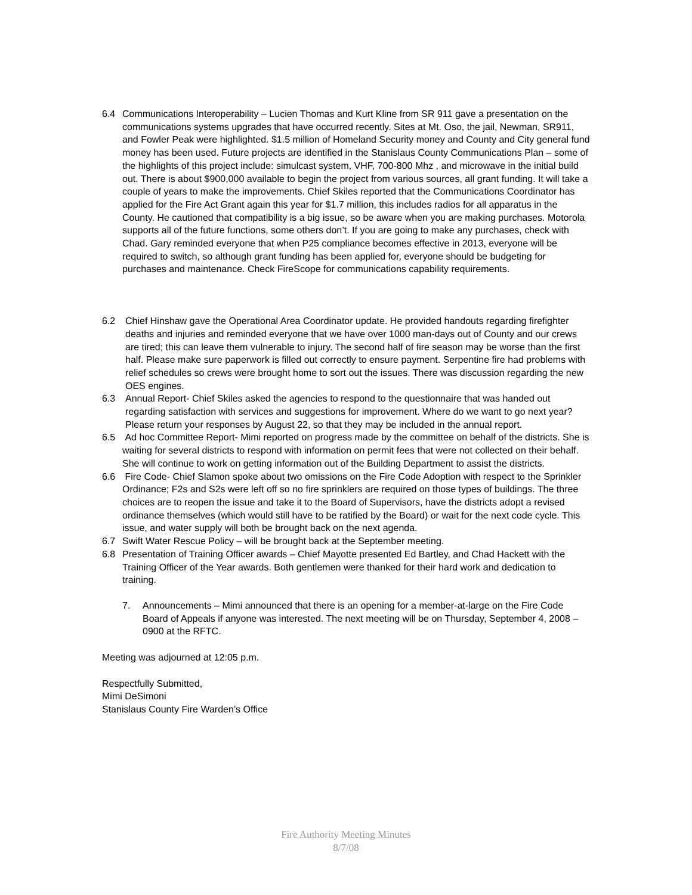6.4 Communications Interoperability – Lucien Thomas and Kurt Kline from SR 911 gave a presentation on the communications systems upgrades that have occurred recently. Sites at Mt. Oso, the jail, Newman, SR911, and Fowler Peak were highlighted. $1.5 million of Homeland Security money and County and City general fund money has been used. Future projects are identified in the Stanislaus County Communications Plan – some of the highlights of this project include: simulcast system, VHF, 700-800 Mhz , and microwave in the initial build out. There is about $900,000 available to begin the project from various sources, all grant funding. It will take a couple of years to make the improvements. Chief Skiles reported that the Communications Coordinator has applied for the Fire Act Grant again this year for $1.7 million, this includes radios for all apparatus in the County. He cautioned that compatibility is a big issue, so be aware when you are making purchases. Motorola supports all of the future functions, some others don’t. If you are going to make any purchases, check with Chad. Gary reminded everyone that when P25 compliance becomes effective in 2013, everyone will be required to switch, so although grant funding has been applied for, everyone should be budgeting for purchases and maintenance. Check FireScope for communications capability requirements.
6.2 Chief Hinshaw gave the Operational Area Coordinator update. He provided handouts regarding firefighter deaths and injuries and reminded everyone that we have over 1000 man-days out of County and our crews are tired; this can leave them vulnerable to injury. The second half of fire season may be worse than the first half. Please make sure paperwork is filled out correctly to ensure payment. Serpentine fire had problems with relief schedules so crews were brought home to sort out the issues. There was discussion regarding the new OES engines.
6.3 Annual Report- Chief Skiles asked the agencies to respond to the questionnaire that was handed out regarding satisfaction with services and suggestions for improvement. Where do we want to go next year? Please return your responses by August 22, so that they may be included in the annual report.
6.5 Ad hoc Committee Report- Mimi reported on progress made by the committee on behalf of the districts. She is waiting for several districts to respond with information on permit fees that were not collected on their behalf. She will continue to work on getting information out of the Building Department to assist the districts.
6.6 Fire Code- Chief Slamon spoke about two omissions on the Fire Code Adoption with respect to the Sprinkler Ordinance; F2s and S2s were left off so no fire sprinklers are required on those types of buildings. The three choices are to reopen the issue and take it to the Board of Supervisors, have the districts adopt a revised ordinance themselves (which would still have to be ratified by the Board) or wait for the next code cycle. This issue, and water supply will both be brought back on the next agenda.
6.7 Swift Water Rescue Policy – will be brought back at the September meeting.
6.8 Presentation of Training Officer awards – Chief Mayotte presented Ed Bartley, and Chad Hackett with the Training Officer of the Year awards. Both gentlemen were thanked for their hard work and dedication to training.
7. Announcements – Mimi announced that there is an opening for a member-at-large on the Fire Code Board of Appeals if anyone was interested. The next meeting will be on Thursday, September 4, 2008 – 0900 at the RFTC.
Meeting was adjourned at 12:05 p.m.
Respectfully Submitted,
Mimi DeSimoni
Stanislaus County Fire Warden’s Office
Fire Authority Meeting Minutes
8/7/08